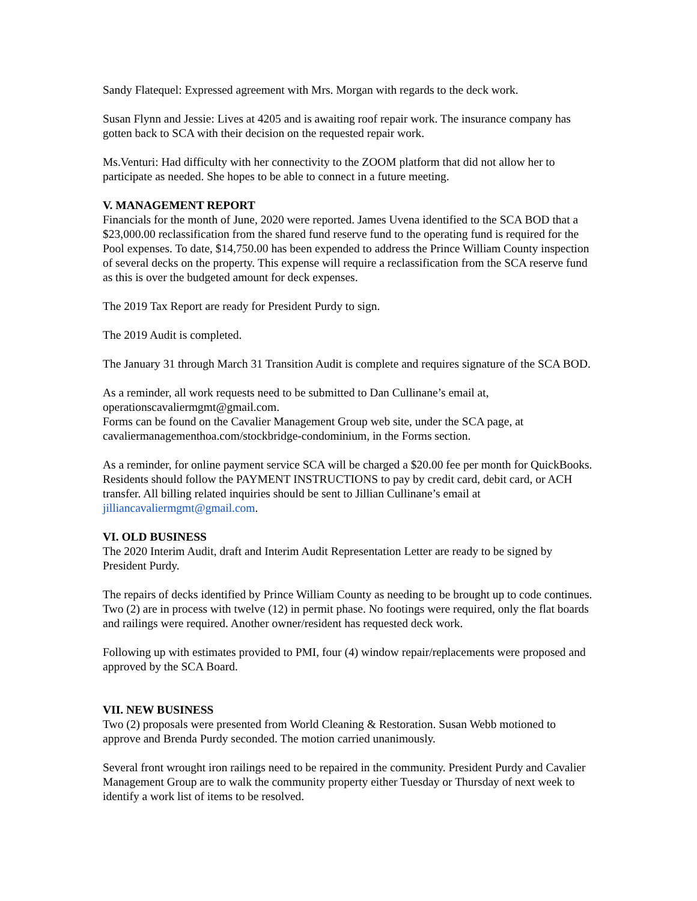Sandy Flatequel: Expressed agreement with Mrs. Morgan with regards to the deck work.
Susan Flynn and Jessie: Lives at 4205 and is awaiting roof repair work. The insurance company has gotten back to SCA with their decision on the requested repair work.
Ms.Venturi: Had difficulty with her connectivity to the ZOOM platform that did not allow her to participate as needed. She hopes to be able to connect in a future meeting.
V. MANAGEMENT REPORT
Financials for the month of June, 2020 were reported. James Uvena identified to the SCA BOD that a $23,000.00 reclassification from the shared fund reserve fund to the operating fund is required for the Pool expenses. To date, $14,750.00 has been expended to address the Prince William County inspection of several decks on the property. This expense will require a reclassification from the SCA reserve fund as this is over the budgeted amount for deck expenses.
The 2019 Tax Report are ready for President Purdy to sign.
The 2019 Audit is completed.
The January 31 through March 31 Transition Audit is complete and requires signature of the SCA BOD.
As a reminder, all work requests need to be submitted to Dan Cullinane’s email at, operationscavaliermgmt@gmail.com.
Forms can be found on the Cavalier Management Group web site, under the SCA page, at cavaliermanagementhoa.com/stockbridge-condominium, in the Forms section.
As a reminder, for online payment service SCA will be charged a $20.00 fee per month for QuickBooks. Residents should follow the PAYMENT INSTRUCTIONS to pay by credit card, debit card, or ACH transfer. All billing related inquiries should be sent to Jillian Cullinane’s email at jilliancavaliermgmt@gmail.com.
VI. OLD BUSINESS
The 2020 Interim Audit, draft and Interim Audit Representation Letter are ready to be signed by President Purdy.
The repairs of decks identified by Prince William County as needing to be brought up to code continues. Two (2) are in process with twelve (12) in permit phase. No footings were required, only the flat boards and railings were required. Another owner/resident has requested deck work.
Following up with estimates provided to PMI, four (4) window repair/replacements were proposed and approved by the SCA Board.
VII. NEW BUSINESS
Two (2) proposals were presented from World Cleaning & Restoration. Susan Webb motioned to approve and Brenda Purdy seconded. The motion carried unanimously.
Several front wrought iron railings need to be repaired in the community. President Purdy and Cavalier Management Group are to walk the community property either Tuesday or Thursday of next week to identify a work list of items to be resolved.